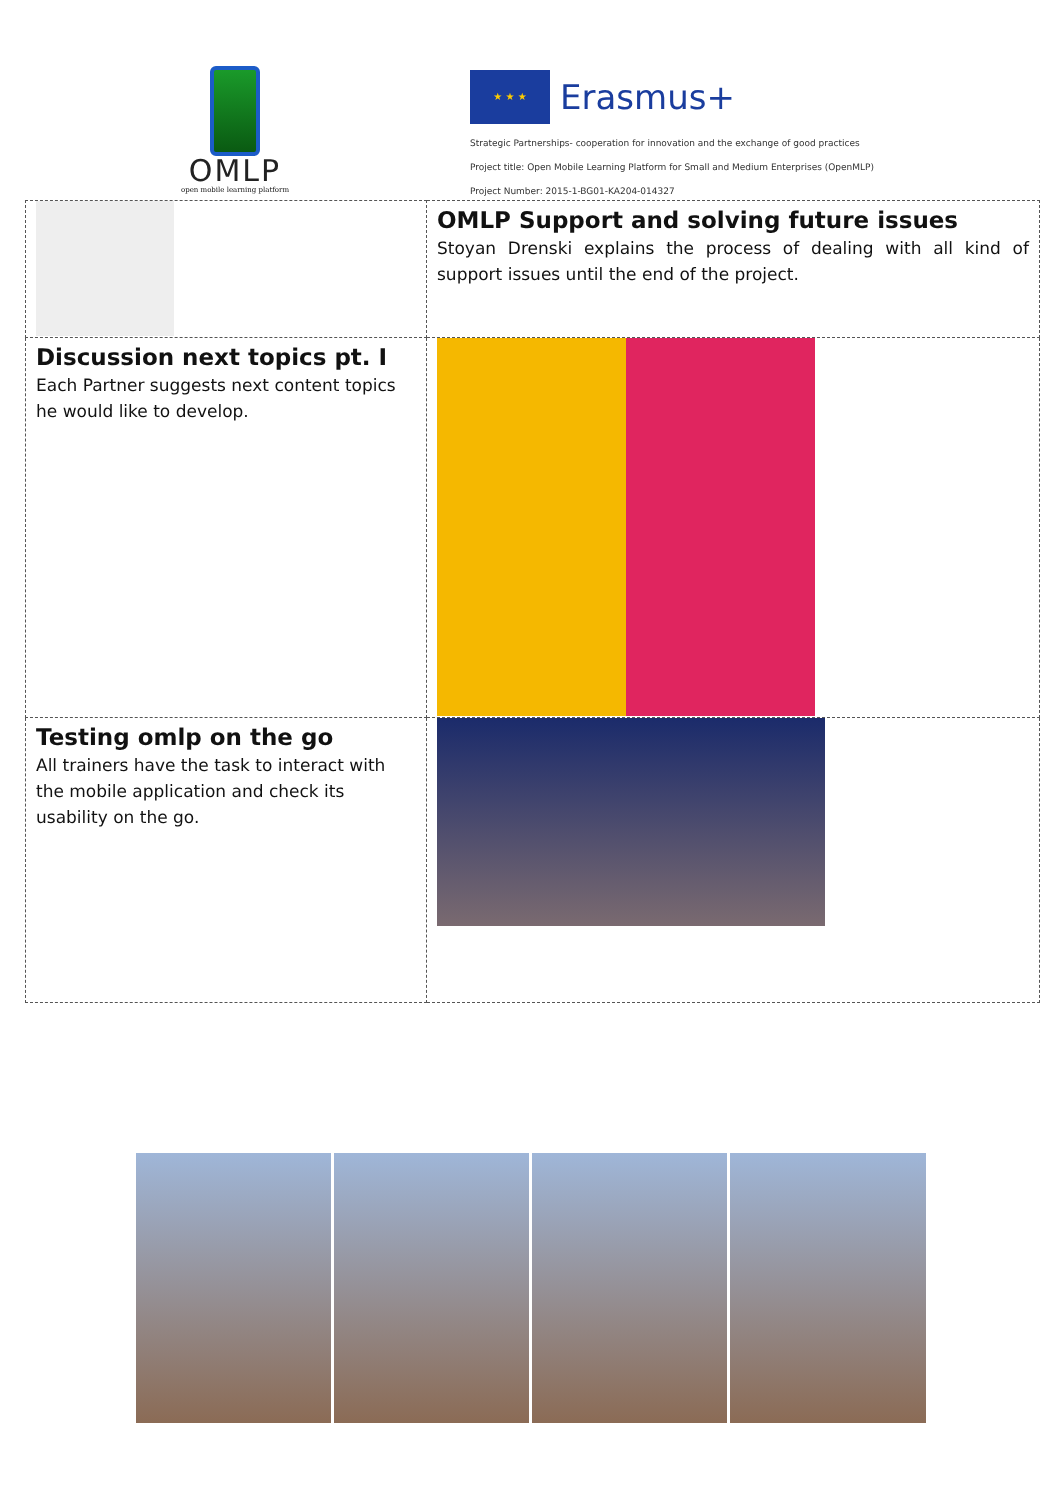OMLP
open mobile learning platform
★ ★ ★
Erasmus+
Strategic Partnerships- cooperation for innovation and the exchange of good practices
Project title: Open Mobile Learning Platform for Small and Medium Enterprises (OpenMLP)
Project Number: 2015-1-BG01-KA204-014327
| | OMLP Support and solving future issues Stoyan Drenski explains the process of dealing with all kind of support issues until the end of the project. |
| Discussion next topics pt. I Each Partner suggests next content topics he would like to develop. | |
| Testing omlp on the go All trainers have the task to interact with the mobile application and check its usability on the go. | |